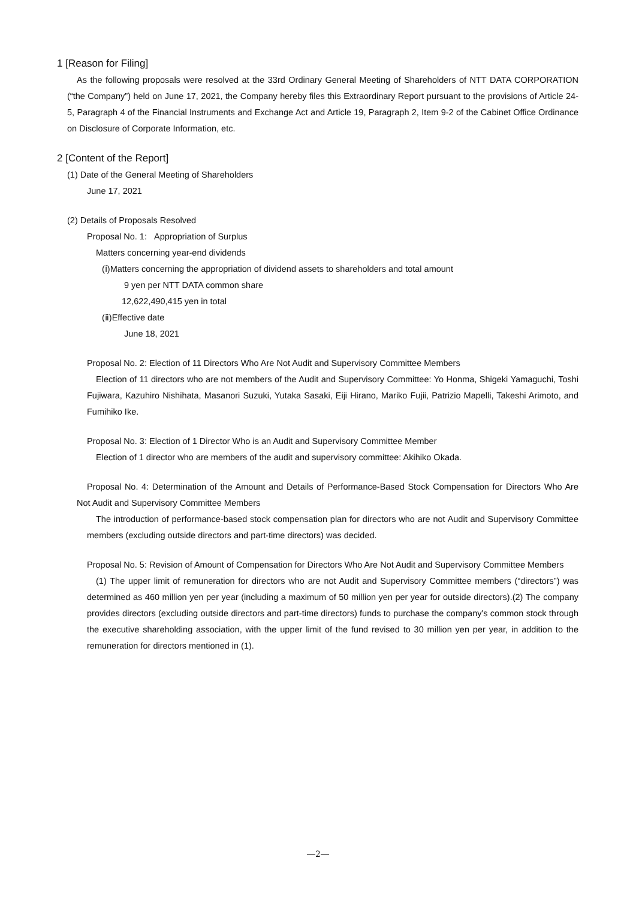1 [Reason for Filing]
As the following proposals were resolved at the 33rd Ordinary General Meeting of Shareholders of NTT DATA CORPORATION (“the Company”) held on June 17, 2021, the Company hereby files this Extraordinary Report pursuant to the provisions of Article 24-5, Paragraph 4 of the Financial Instruments and Exchange Act and Article 19, Paragraph 2, Item 9-2 of the Cabinet Office Ordinance on Disclosure of Corporate Information, etc.
2 [Content of the Report]
(1) Date of the General Meeting of Shareholders
June 17, 2021
(2) Details of Proposals Resolved
Proposal No. 1: Appropriation of Surplus
Matters concerning year-end dividends
(ⅰ)Matters concerning the appropriation of dividend assets to shareholders and total amount
9 yen per NTT DATA common share
12,622,490,415 yen in total
(ⅱ)Effective date
June 18, 2021
Proposal No. 2: Election of 11 Directors Who Are Not Audit and Supervisory Committee Members
Election of 11 directors who are not members of the Audit and Supervisory Committee: Yo Honma, Shigeki Yamaguchi, Toshi Fujiwara, Kazuhiro Nishihata, Masanori Suzuki, Yutaka Sasaki, Eiji Hirano, Mariko Fujii, Patrizio Mapelli, Takeshi Arimoto, and Fumihiko Ike.
Proposal No. 3: Election of 1 Director Who is an Audit and Supervisory Committee Member
Election of 1 director who are members of the audit and supervisory committee: Akihiko Okada.
Proposal No. 4: Determination of the Amount and Details of Performance-Based Stock Compensation for Directors Who Are Not Audit and Supervisory Committee Members
The introduction of performance-based stock compensation plan for directors who are not Audit and Supervisory Committee members (excluding outside directors and part-time directors) was decided.
Proposal No. 5: Revision of Amount of Compensation for Directors Who Are Not Audit and Supervisory Committee Members
(1) The upper limit of remuneration for directors who are not Audit and Supervisory Committee members (“directors”) was determined as 460 million yen per year (including a maximum of 50 million yen per year for outside directors).(2) The company provides directors (excluding outside directors and part-time directors) funds to purchase the company's common stock through the executive shareholding association, with the upper limit of the fund revised to 30 million yen per year, in addition to the remuneration for directors mentioned in (1).
―2―